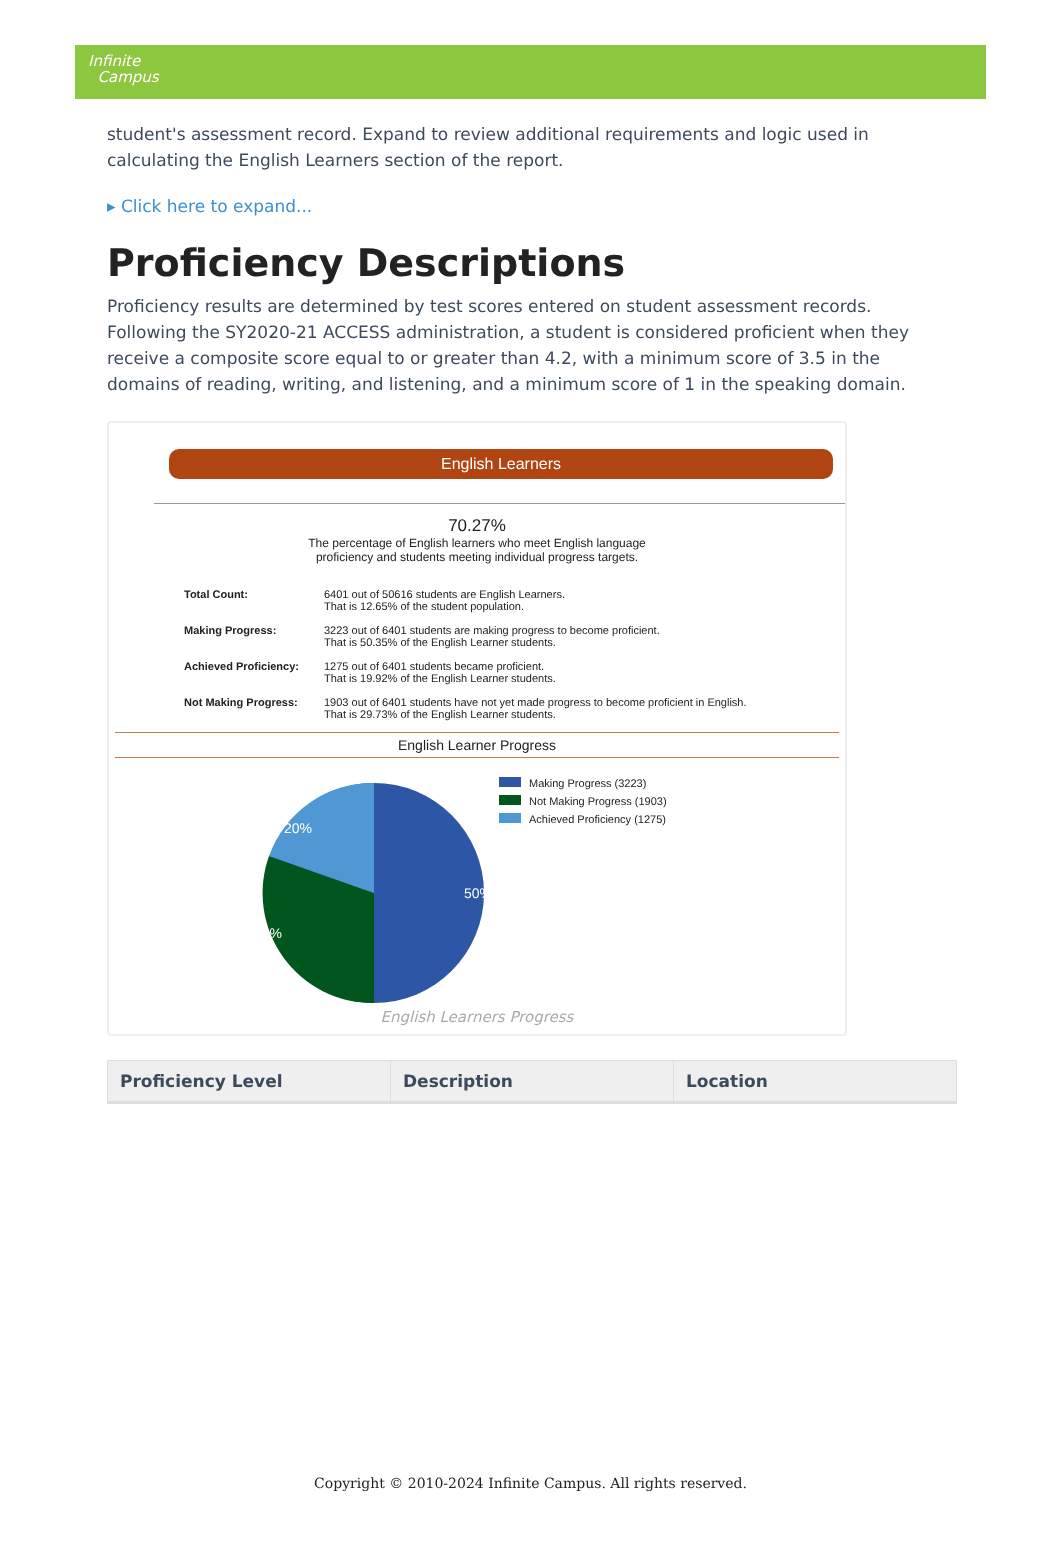Infinite
Campus
student's assessment record. Expand to review additional requirements and logic used in calculating the English Learners section of the report.
▸ Click here to expand...
Proficiency Descriptions
Proficiency results are determined by test scores entered on student assessment records. Following the SY2020-21 ACCESS administration, a student is considered proficient when they receive a composite score equal to or greater than 4.2, with a minimum score of 3.5 in the domains of reading, writing, and listening, and a minimum score of 1 in the speaking domain.
English Learners
70.27%
The percentage of English learners who meet English language
proficiency and students meeting individual progress targets.
Total Count: 6401 out of 50616 students are English Learners.
That is 12.65% of the student population.
Making Progress: 3223 out of 6401 students are making progress to become proficient.
That is 50.35% of the English Learner students.
Achieved Proficiency: 1275 out of 6401 students became proficient.
That is 19.92% of the English Learner students.
Not Making Progress: 1903 out of 6401 students have not yet made progress to become proficient in English.
That is 29.73% of the English Learner students.
English Learner Progress
50%
30%
20%
Making Progress (3223)
Not Making Progress (1903)
Achieved Proficiency (1275)
English Learners Progress
| Proficiency Level | Description | Location |
| --- | --- | --- |
Copyright © 2010-2024 Infinite Campus. All rights reserved.